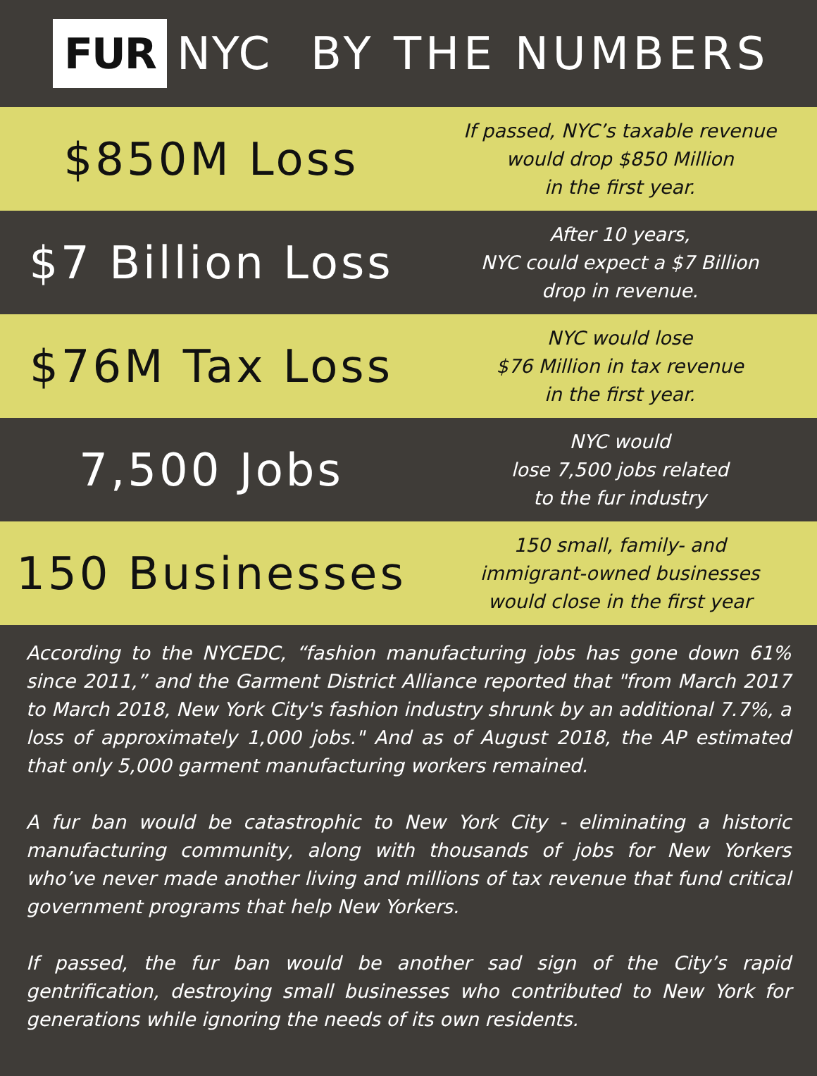FUR NYC BY THE NUMBERS
$850M Loss
If passed, NYC’s taxable revenue
would drop $850 Million
in the first year.
$7 Billion Loss
After 10 years,
NYC could expect a $7 Billion
drop in revenue.
$76M Tax Loss
NYC would lose
$76 Million in tax revenue
in the first year.
7,500 Jobs
NYC would
lose 7,500 jobs related
to the fur industry
150 Businesses
150 small, family- and
immigrant-owned businesses
would close in the first year
According to the NYCEDC, “fashion manufacturing jobs has gone down 61% since 2011,” and the Garment District Alliance reported that "from March 2017 to March 2018, New York City's fashion industry shrunk by an additional 7.7%, a loss of approximately 1,000 jobs." And as of August 2018, the AP estimated that only 5,000 garment manufacturing workers remained.
A fur ban would be catastrophic to New York City - eliminating a historic manufacturing community, along with thousands of jobs for New Yorkers who’ve never made another living and millions of tax revenue that fund critical government programs that help New Yorkers.
If passed, the fur ban would be another sad sign of the City’s rapid gentrification, destroying small businesses who contributed to New York for generations while ignoring the needs of its own residents.